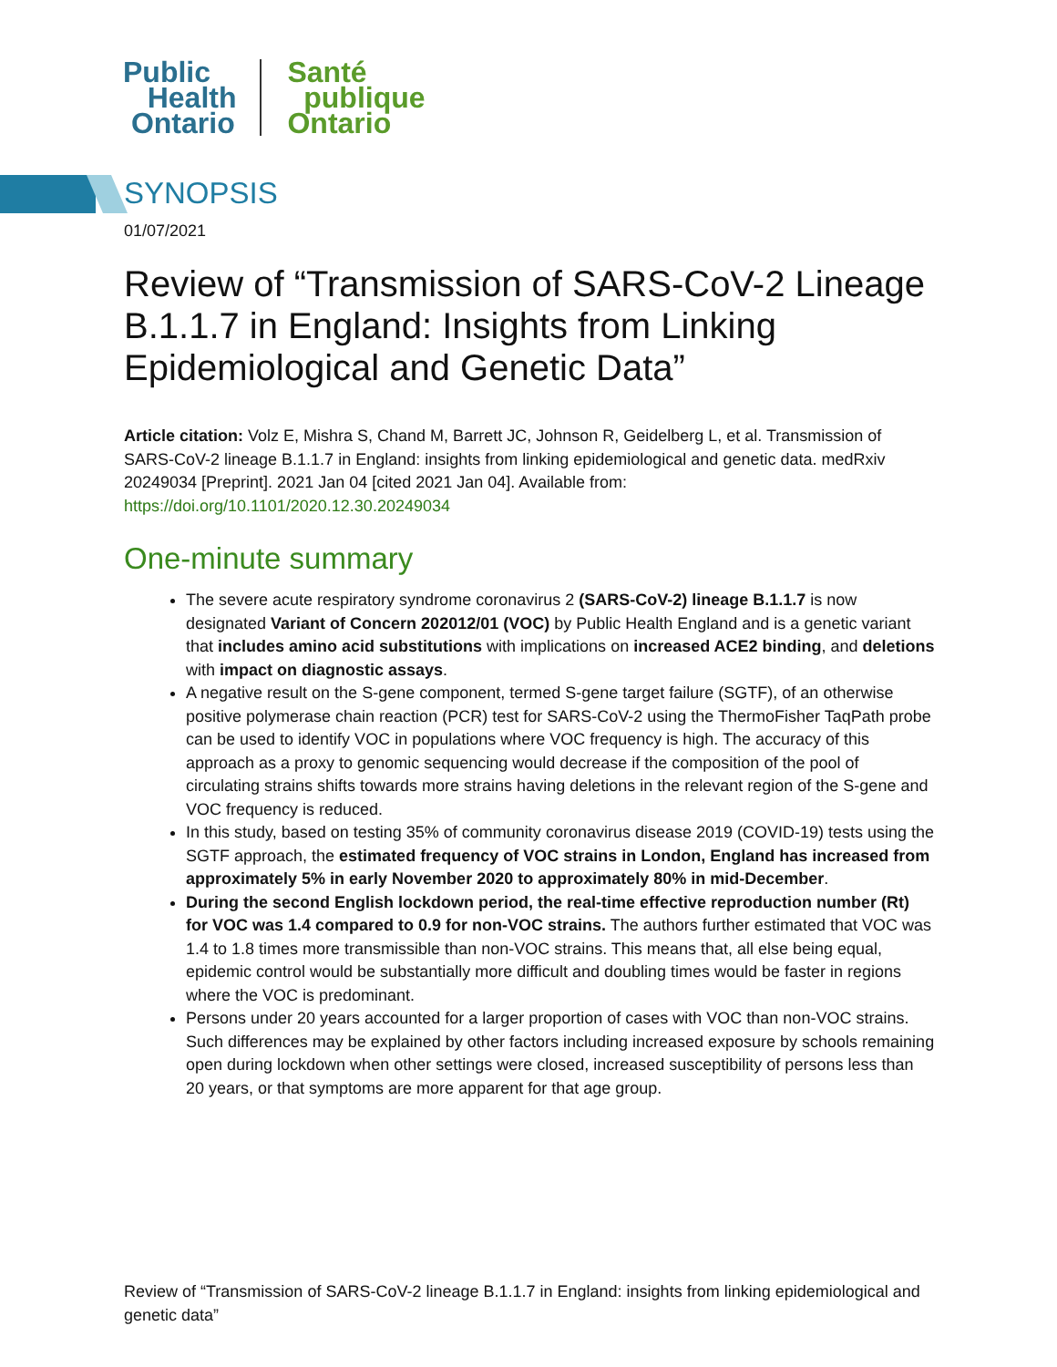Public
Health
Ontario
Santé
publique
Ontario
SYNOPSIS
01/07/2021
Review of “Transmission of SARS-CoV-2 Lineage B.1.1.7 in England: Insights from Linking Epidemiological and Genetic Data”
Article citation: Volz E, Mishra S, Chand M, Barrett JC, Johnson R, Geidelberg L, et al. Transmission of SARS-CoV-2 lineage B.1.1.7 in England: insights from linking epidemiological and genetic data. medRxiv 20249034 [Preprint]. 2021 Jan 04 [cited 2021 Jan 04]. Available from: https://doi.org/10.1101/2020.12.30.20249034
One-minute summary
The severe acute respiratory syndrome coronavirus 2 (SARS-CoV-2) lineage B.1.1.7 is now designated Variant of Concern 202012/01 (VOC) by Public Health England and is a genetic variant that includes amino acid substitutions with implications on increased ACE2 binding, and deletions with impact on diagnostic assays.
A negative result on the S-gene component, termed S-gene target failure (SGTF), of an otherwise positive polymerase chain reaction (PCR) test for SARS-CoV-2 using the ThermoFisher TaqPath probe can be used to identify VOC in populations where VOC frequency is high. The accuracy of this approach as a proxy to genomic sequencing would decrease if the composition of the pool of circulating strains shifts towards more strains having deletions in the relevant region of the S-gene and VOC frequency is reduced.
In this study, based on testing 35% of community coronavirus disease 2019 (COVID-19) tests using the SGTF approach, the estimated frequency of VOC strains in London, England has increased from approximately 5% in early November 2020 to approximately 80% in mid-December.
During the second English lockdown period, the real-time effective reproduction number (Rt) for VOC was 1.4 compared to 0.9 for non-VOC strains. The authors further estimated that VOC was 1.4 to 1.8 times more transmissible than non-VOC strains. This means that, all else being equal, epidemic control would be substantially more difficult and doubling times would be faster in regions where the VOC is predominant.
Persons under 20 years accounted for a larger proportion of cases with VOC than non-VOC strains. Such differences may be explained by other factors including increased exposure by schools remaining open during lockdown when other settings were closed, increased susceptibility of persons less than 20 years, or that symptoms are more apparent for that age group.
Review of “Transmission of SARS-CoV-2 lineage B.1.1.7 in England: insights from linking epidemiological and genetic data”